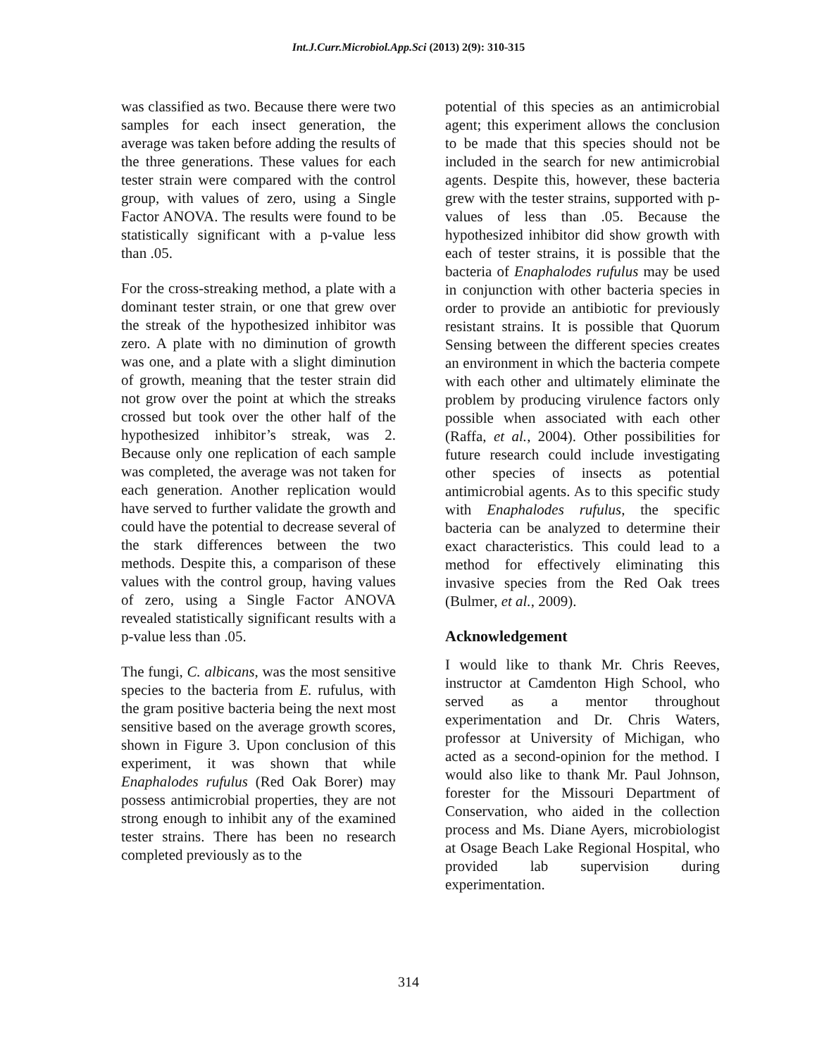Int.J.Curr.Microbiol.App.Sci (2013) 2(9): 310-315
was classified as two. Because there were two samples for each insect generation, the average was taken before adding the results of the three generations. These values for each tester strain were compared with the control group, with values of zero, using a Single Factor ANOVA. The results were found to be statistically significant with a p-value less than .05.
For the cross-streaking method, a plate with a dominant tester strain, or one that grew over the streak of the hypothesized inhibitor was zero. A plate with no diminution of growth was one, and a plate with a slight diminution of growth, meaning that the tester strain did not grow over the point at which the streaks crossed but took over the other half of the hypothesized inhibitor’s streak, was 2. Because only one replication of each sample was completed, the average was not taken for each generation. Another replication would have served to further validate the growth and could have the potential to decrease several of the stark differences between the two methods. Despite this, a comparison of these values with the control group, having values of zero, using a Single Factor ANOVA revealed statistically significant results with a p-value less than .05.
The fungi, C. albicans, was the most sensitive species to the bacteria from E. rufulus, with the gram positive bacteria being the next most sensitive based on the average growth scores, shown in Figure 3. Upon conclusion of this experiment, it was shown that while Enaphalodes rufulus (Red Oak Borer) may possess antimicrobial properties, they are not strong enough to inhibit any of the examined tester strains. There has been no research completed previously as to the
potential of this species as an antimicrobial agent; this experiment allows the conclusion to be made that this species should not be included in the search for new antimicrobial agents. Despite this, however, these bacteria grew with the tester strains, supported with p-values of less than .05. Because the hypothesized inhibitor did show growth with each of tester strains, it is possible that the bacteria of Enaphalodes rufulus may be used in conjunction with other bacteria species in order to provide an antibiotic for previously resistant strains. It is possible that Quorum Sensing between the different species creates an environment in which the bacteria compete with each other and ultimately eliminate the problem by producing virulence factors only possible when associated with each other (Raffa, et al., 2004). Other possibilities for future research could include investigating other species of insects as potential antimicrobial agents. As to this specific study with Enaphalodes rufulus, the specific bacteria can be analyzed to determine their exact characteristics. This could lead to a method for effectively eliminating this invasive species from the Red Oak trees (Bulmer, et al., 2009).
Acknowledgement
I would like to thank Mr. Chris Reeves, instructor at Camdenton High School, who served as a mentor throughout experimentation and Dr. Chris Waters, professor at University of Michigan, who acted as a second-opinion for the method. I would also like to thank Mr. Paul Johnson, forester for the Missouri Department of Conservation, who aided in the collection process and Ms. Diane Ayers, microbiologist at Osage Beach Lake Regional Hospital, who provided lab supervision during experimentation.
314